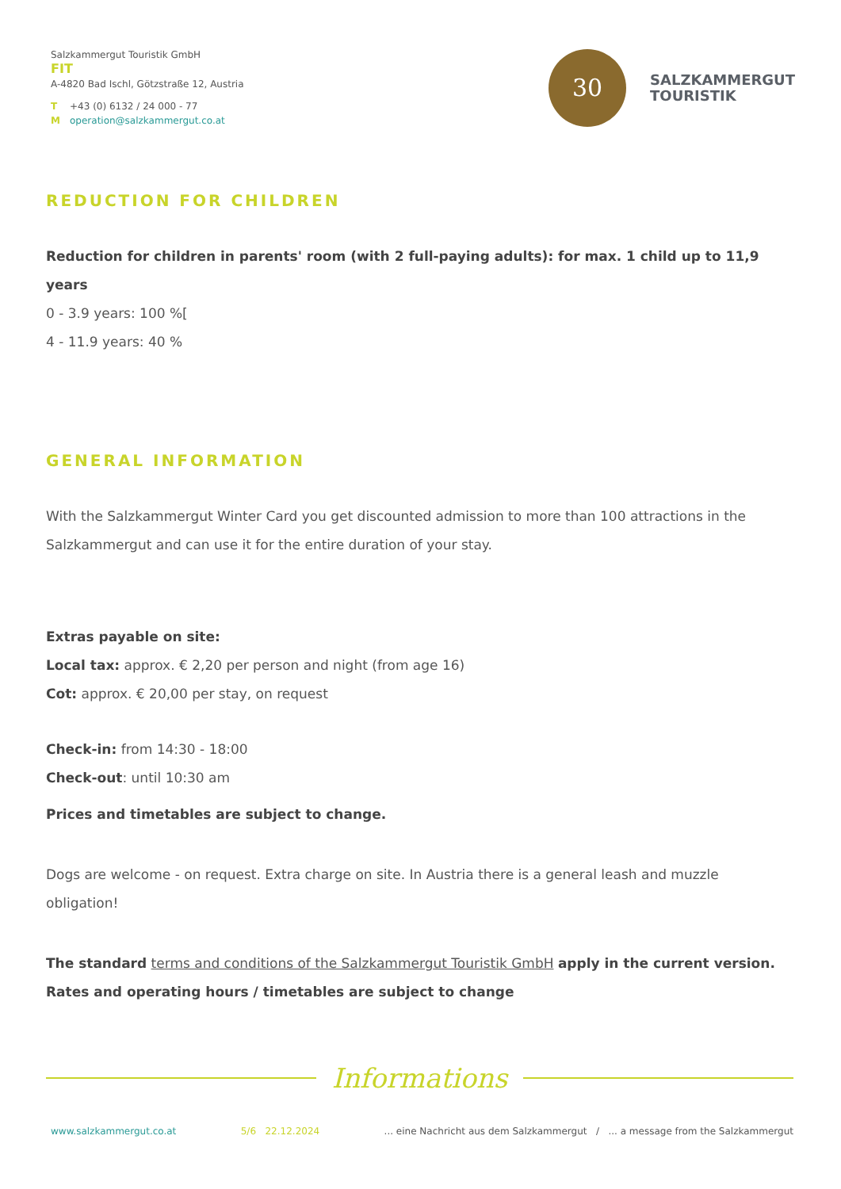Salzkammergut Touristik GmbH
FIT
A-4820 Bad Ischl, Götzstraße 12, Austria
T +43 (0) 6132 / 24 000 - 77
Moperation@salzkammergut.co.at
30
SALZKAMMERGUT
TOURISTIK
REDUCTION FOR CHILDREN
Reduction for children in parents' room (with 2 full-paying adults): for max. 1 child up to 11,9 years
0 - 3.9 years: 100 %[
4 - 11.9 years: 40 %
GENERAL INFORMATION
With the Salzkammergut Winter Card you get discounted admission to more than 100 attractions in the Salzkammergut and can use it for the entire duration of your stay.
Extras payable on site:
Local tax: approx. € 2,20 per person and night (from age 16)
Cot: approx. € 20,00 per stay, on request
Check-in: from 14:30 - 18:00
Check-out: until 10:30 am
Prices and timetables are subject to change.
Dogs are welcome - on request. Extra charge on site. In Austria there is a general leash and muzzle obligation!
The standard terms and conditions of the Salzkammergut Touristik GmbH apply in the current version.
Rates and operating hours / timetables are subject to change
Informations
www.salzkammergut.co.at 5/6 22.12.2024... eine Nachricht aus dem Salzkammergut / ... a message from the Salzkammergut